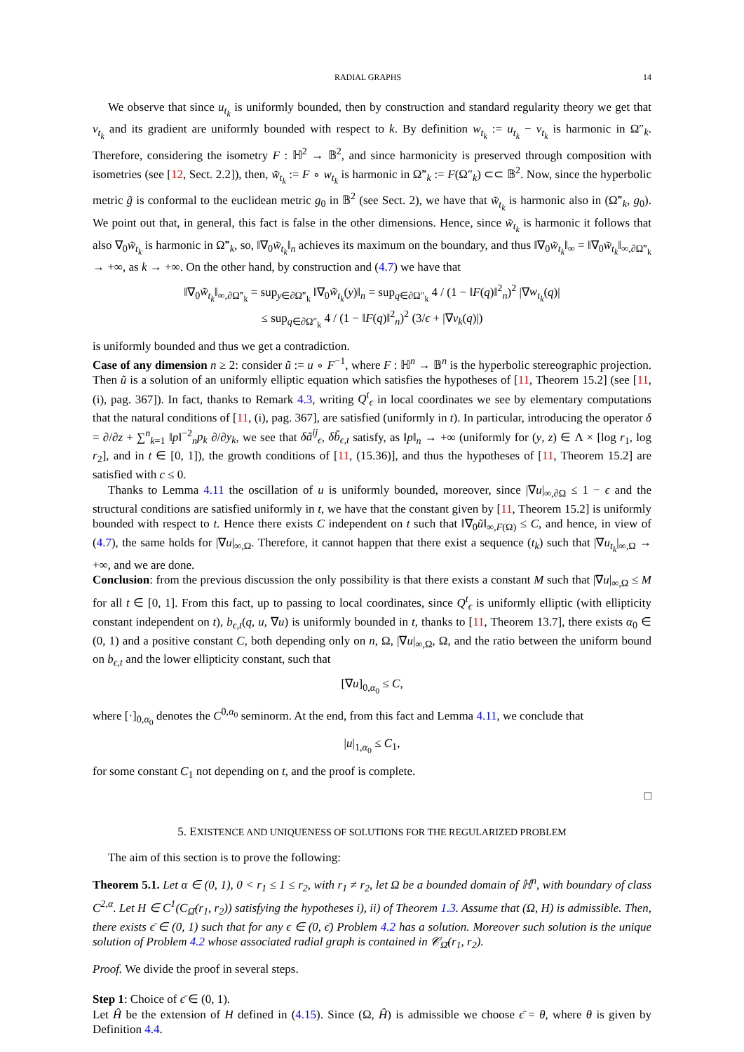RADIAL GRAPHS 14
We observe that since u<sub>t<sub>k</sub></sub> is uniformly bounded, then by construction and standard regularity theory we get that v<sub>t<sub>k</sub></sub> and its gradient are uniformly bounded with respect to k. By definition w<sub>t<sub>k</sub></sub> := u<sub>t<sub>k</sub></sub> − v<sub>t<sub>k</sub></sub> is harmonic in Ω″<sub>k</sub>. Therefore, considering the isometry F : ℍ<sup>2</sup> → 𝔹<sup>2</sup>, and since harmonicity is preserved through composition with isometries (see [12, Sect. 2.2]), then, w̃<sub>t<sub>k</sub></sub> := F ∘ w<sub>t<sub>k</sub></sub> is harmonic in Ω̃″<sub>k</sub> := F(Ω″<sub>k</sub>) ⊂⊂ 𝔹<sup>2</sup>. Now, since the hyperbolic metric g̃ is conformal to the euclidean metric g<sub>0</sub> in 𝔹<sup>2</sup> (see Sect. 2), we have that w̃<sub>t<sub>k</sub></sub> is harmonic also in (Ω̃″<sub>k</sub>, g<sub>0</sub>). We point out that, in general, this fact is false in the other dimensions. Hence, since w̃<sub>t<sub>k</sub></sub> is harmonic it follows that also ∇<sub>0</sub>w̃<sub>t<sub>k</sub></sub> is harmonic in Ω̃″<sub>k</sub>, so, ‖∇<sub>0</sub>w̃<sub>t<sub>k</sub></sub>‖<sub>n</sub> achieves its maximum on the boundary, and thus ‖∇<sub>0</sub>w̃<sub>t<sub>k</sub></sub>‖<sub>∞</sub> = ‖∇<sub>0</sub>w̃<sub>t<sub>k</sub></sub>‖<sub>∞,∂Ω̃″<sub>k</sub></sub> → +∞, as k → +∞. On the other hand, by construction and (4.7) we have that
‖∇<sub>0</sub>w̃<sub>t<sub>k</sub></sub>‖<sub>∞,∂Ω̃″<sub>k</sub></sub> = sup<sub>y∈∂Ω̃″<sub>k</sub></sub> ‖∇<sub>0</sub>w̃<sub>t<sub>k</sub></sub>(y)‖<sub>n</sub> = sup<sub>q∈∂Ω″<sub>k</sub></sub> 4 / (1 − ‖F(q)‖<sup>2</sup><sub>n</sub>)<sup>2</sup> |∇w<sub>t<sub>k</sub></sub>(q)|
≤ sup<sub>q∈∂Ω″<sub>k</sub></sub> 4 / (1 − ‖F(q)‖<sup>2</sup><sub>n</sub>)<sup>2</sup> (3/ϵ + |∇v<sub>k</sub>(q)|)
is uniformly bounded and thus we get a contradiction.
Case of any dimension n ≥ 2: consider ũ := u ∘ F<sup>−1</sup>, where F : ℍ<sup>n</sup> → 𝔹<sup>n</sup> is the hyperbolic stereographic projection. Then ũ is a solution of an uniformly elliptic equation which satisfies the hypotheses of [11, Theorem 15.2] (see [11, (i), pag. 367]). In fact, thanks to Remark 4.3, writing Q<sup>t</sup><sub>ϵ</sub> in local coordinates we see by elementary computations that the natural conditions of [11, (i), pag. 367], are satisfied (uniformly in t). In particular, introducing the operator δ = ∂/∂z + ∑<sup>n</sup><sub>k=1</sub> ‖p‖<sup>−2</sup><sub>n</sub>p<sub>k</sub> ∂/∂y<sub>k</sub>, we see that δã<sup>ij</sup><sub>ϵ</sub>, δb̃<sub>ϵ,t</sub> satisfy, as ‖p‖<sub>n</sub> → +∞ (uniformly for (y, z) ∈ Λ × [log r<sub>1</sub>, log r<sub>2</sub>], and in t ∈ [0, 1]), the growth conditions of [11, (15.36)], and thus the hypotheses of [11, Theorem 15.2] are satisfied with c ≤ 0.
Thanks to Lemma 4.11 the oscillation of u is uniformly bounded, moreover, since |∇u|<sub>∞,∂Ω</sub> ≤ 1 − ϵ and the structural conditions are satisfied uniformly in t, we have that the constant given by [11, Theorem 15.2] is uniformly bounded with respect to t. Hence there exists C independent on t such that ‖∇<sub>0</sub>ũ‖<sub>∞,F(Ω)</sub> ≤ C, and hence, in view of (4.7), the same holds for |∇u|<sub>∞,Ω</sub>. Therefore, it cannot happen that there exist a sequence (t<sub>k</sub>) such that |∇u<sub>t<sub>k</sub></sub>|<sub>∞,Ω</sub> → +∞, and we are done.
Conclusion: from the previous discussion the only possibility is that there exists a constant M such that |∇u|<sub>∞,Ω</sub> ≤ M for all t ∈ [0, 1]. From this fact, up to passing to local coordinates, since Q<sup>t</sup><sub>ϵ</sub> is uniformly elliptic (with ellipticity constant independent on t), b<sub>ϵ,t</sub>(q, u, ∇u) is uniformly bounded in t, thanks to [11, Theorem 13.7], there exists α<sub>0</sub> ∈ (0, 1) and a positive constant C, both depending only on n, Ω, |∇u|<sub>∞,Ω</sub>, Ω, and the ratio between the uniform bound on b<sub>ϵ,t</sub> and the lower ellipticity constant, such that
[∇u]<sub>0,α<sub>0</sub></sub> ≤ C,
where [·]<sub>0,α<sub>0</sub></sub> denotes the C<sup>0,α<sub>0</sub></sup> seminorm. At the end, from this fact and Lemma 4.11, we conclude that
|u|<sub>1,α<sub>0</sub></sub> ≤ C<sub>1</sub>,
for some constant C<sub>1</sub> not depending on t, and the proof is complete.
□
5. EXISTENCE AND UNIQUENESS OF SOLUTIONS FOR THE REGULARIZED PROBLEM
The aim of this section is to prove the following:
Theorem 5.1. Let α ∈ (0, 1), 0 < r<sub>1</sub> ≤ 1 ≤ r<sub>2</sub>, with r<sub>1</sub> ≠ r<sub>2</sub>, let Ω be a bounded domain of ℍ<sup>n</sup>, with boundary of class C<sup>2,α</sup>. Let H ∈ C<sup>1</sup>(C<sub>Ω̄</sub>(r<sub>1</sub>, r<sub>2</sub>)) satisfying the hypotheses i), ii) of Theorem 1.3. Assume that (Ω, H) is admissible. Then, there exists ϵ̄ ∈ (0, 1) such that for any ϵ ∈ (0, ϵ̄) Problem 4.2 has a solution. Moreover such solution is the unique solution of Problem 4.2 whose associated radial graph is contained in 𝒞<sub>Ω̄</sub>(r<sub>1</sub>, r<sub>2</sub>).
Proof. We divide the proof in several steps.
Step 1: Choice of ϵ̄ ∈ (0, 1).
Let Ĥ be the extension of H defined in (4.15). Since (Ω, Ĥ) is admissible we choose ϵ̄ = θ, where θ is given by Definition 4.4.